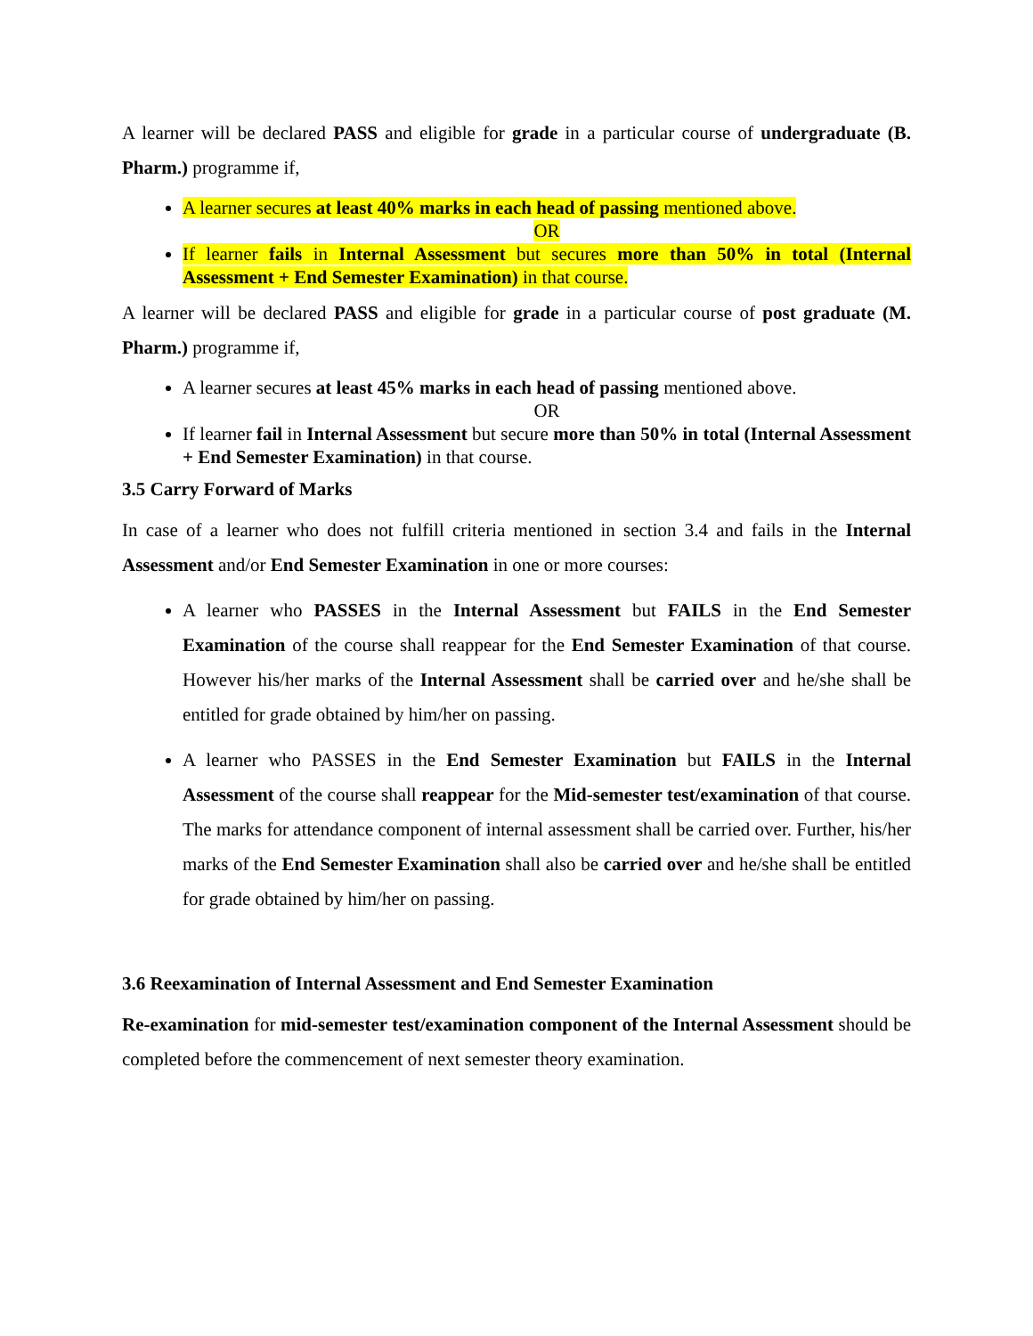A learner will be declared PASS and eligible for grade in a particular course of undergraduate (B. Pharm.) programme if,
A learner secures at least 40% marks in each head of passing mentioned above.
OR
If learner fails in Internal Assessment but secures more than 50% in total (Internal Assessment + End Semester Examination) in that course.
A learner will be declared PASS and eligible for grade in a particular course of post graduate (M. Pharm.) programme if,
A learner secures at least 45% marks in each head of passing mentioned above.
OR
If learner fail in Internal Assessment but secure more than 50% in total (Internal Assessment + End Semester Examination) in that course.
3.5 Carry Forward of Marks
In case of a learner who does not fulfill criteria mentioned in section 3.4 and fails in the Internal Assessment and/or End Semester Examination in one or more courses:
A learner who PASSES in the Internal Assessment but FAILS in the End Semester Examination of the course shall reappear for the End Semester Examination of that course. However his/her marks of the Internal Assessment shall be carried over and he/she shall be entitled for grade obtained by him/her on passing.
A learner who PASSES in the End Semester Examination but FAILS in the Internal Assessment of the course shall reappear for the Mid-semester test/examination of that course. The marks for attendance component of internal assessment shall be carried over. Further, his/her marks of the End Semester Examination shall also be carried over and he/she shall be entitled for grade obtained by him/her on passing.
3.6 Reexamination of Internal Assessment and End Semester Examination
Re-examination for mid-semester test/examination component of the Internal Assessment should be completed before the commencement of next semester theory examination.